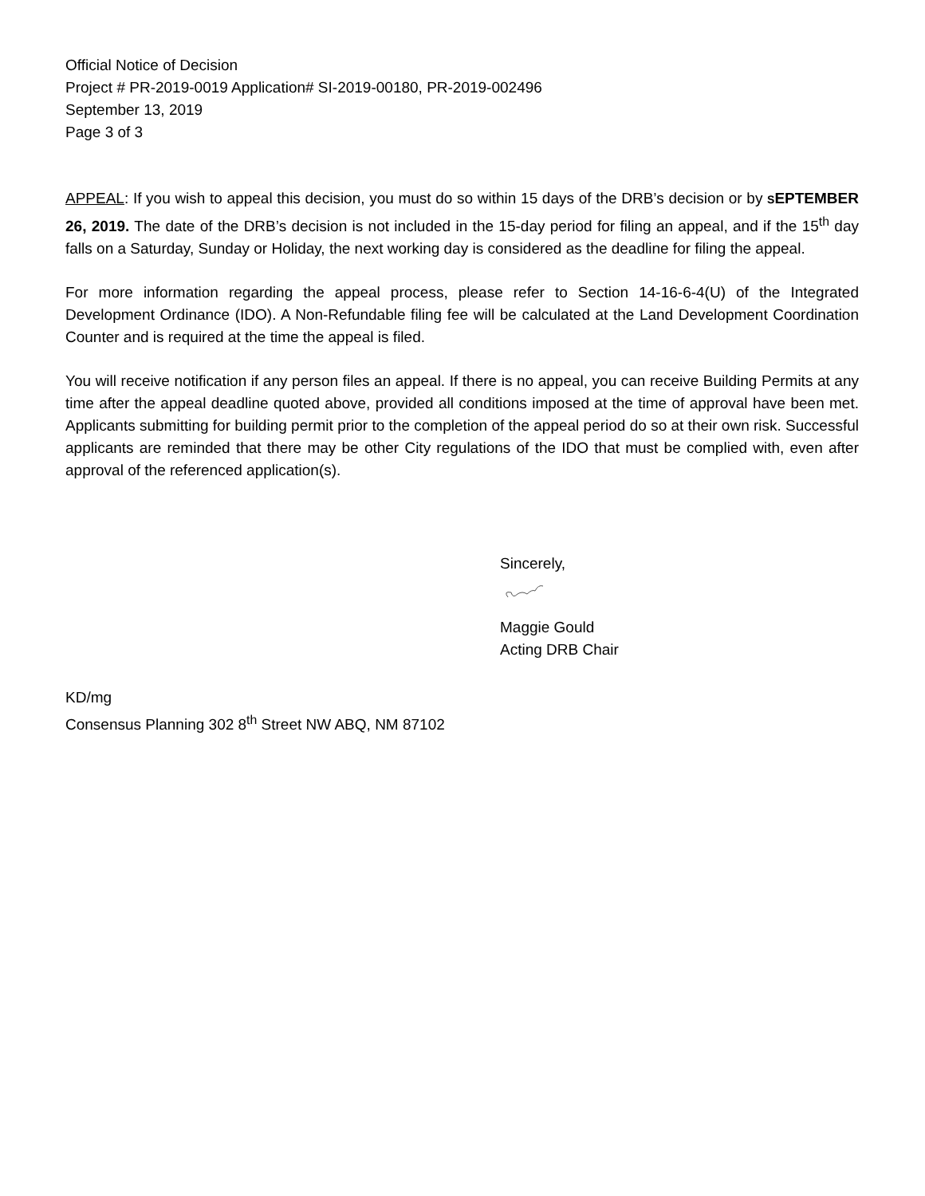Official Notice of Decision
Project # PR-2019-0019 Application# SI-2019-00180, PR-2019-002496
September 13, 2019
Page 3 of 3
APPEAL: If you wish to appeal this decision, you must do so within 15 days of the DRB’s decision or by SEPTEMBER 26, 2019. The date of the DRB’s decision is not included in the 15-day period for filing an appeal, and if the 15<sup>th</sup> day falls on a Saturday, Sunday or Holiday, the next working day is considered as the deadline for filing the appeal.
For more information regarding the appeal process, please refer to Section 14-16-6-4(U) of the Integrated Development Ordinance (IDO). A Non-Refundable filing fee will be calculated at the Land Development Coordination Counter and is required at the time the appeal is filed.
You will receive notification if any person files an appeal. If there is no appeal, you can receive Building Permits at any time after the appeal deadline quoted above, provided all conditions imposed at the time of approval have been met. Applicants submitting for building permit prior to the completion of the appeal period do so at their own risk. Successful applicants are reminded that there may be other City regulations of the IDO that must be complied with, even after approval of the referenced application(s).
Sincerely,
Maggie Gould
Acting DRB Chair
KD/mg
Consensus Planning 302 8<sup>th</sup> Street NW ABQ, NM 87102